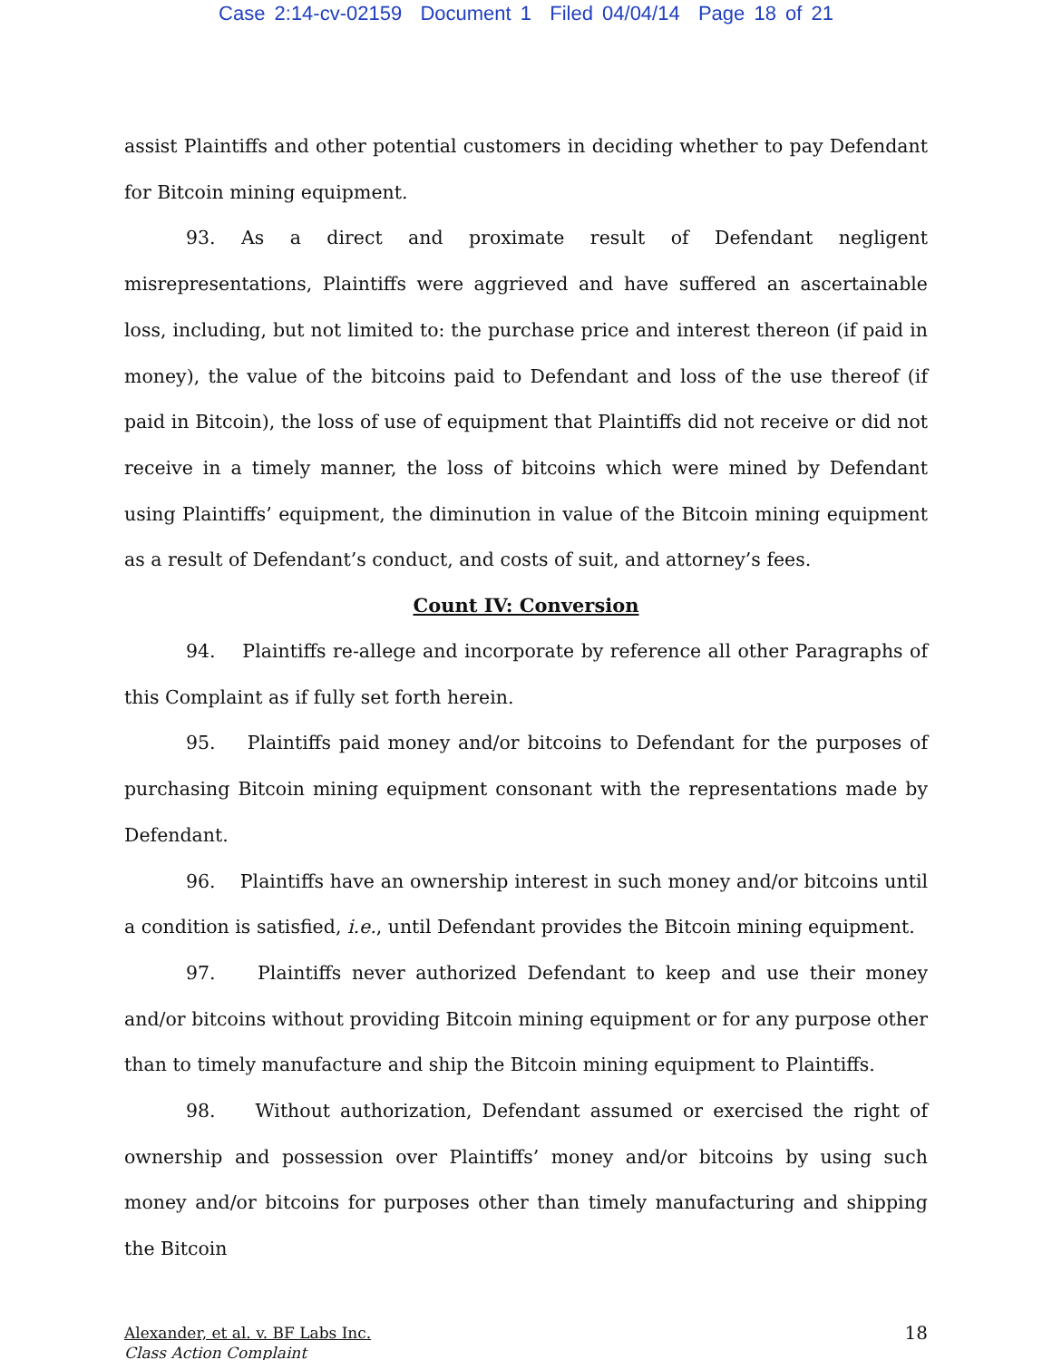Case 2:14-cv-02159 Document 1 Filed 04/04/14 Page 18 of 21
assist Plaintiffs and other potential customers in deciding whether to pay Defendant for Bitcoin mining equipment.
93. As a direct and proximate result of Defendant negligent misrepresentations, Plaintiffs were aggrieved and have suffered an ascertainable loss, including, but not limited to: the purchase price and interest thereon (if paid in money), the value of the bitcoins paid to Defendant and loss of the use thereof (if paid in Bitcoin), the loss of use of equipment that Plaintiffs did not receive or did not receive in a timely manner, the loss of bitcoins which were mined by Defendant using Plaintiffs’ equipment, the diminution in value of the Bitcoin mining equipment as a result of Defendant’s conduct, and costs of suit, and attorney’s fees.
Count IV: Conversion
94. Plaintiffs re-allege and incorporate by reference all other Paragraphs of this Complaint as if fully set forth herein.
95. Plaintiffs paid money and/or bitcoins to Defendant for the purposes of purchasing Bitcoin mining equipment consonant with the representations made by Defendant.
96. Plaintiffs have an ownership interest in such money and/or bitcoins until a condition is satisfied, i.e., until Defendant provides the Bitcoin mining equipment.
97. Plaintiffs never authorized Defendant to keep and use their money and/or bitcoins without providing Bitcoin mining equipment or for any purpose other than to timely manufacture and ship the Bitcoin mining equipment to Plaintiffs.
98. Without authorization, Defendant assumed or exercised the right of ownership and possession over Plaintiffs’ money and/or bitcoins by using such money and/or bitcoins for purposes other than timely manufacturing and shipping the Bitcoin
Alexander, et al. v. BF Labs Inc.
Class Action Complaint
18